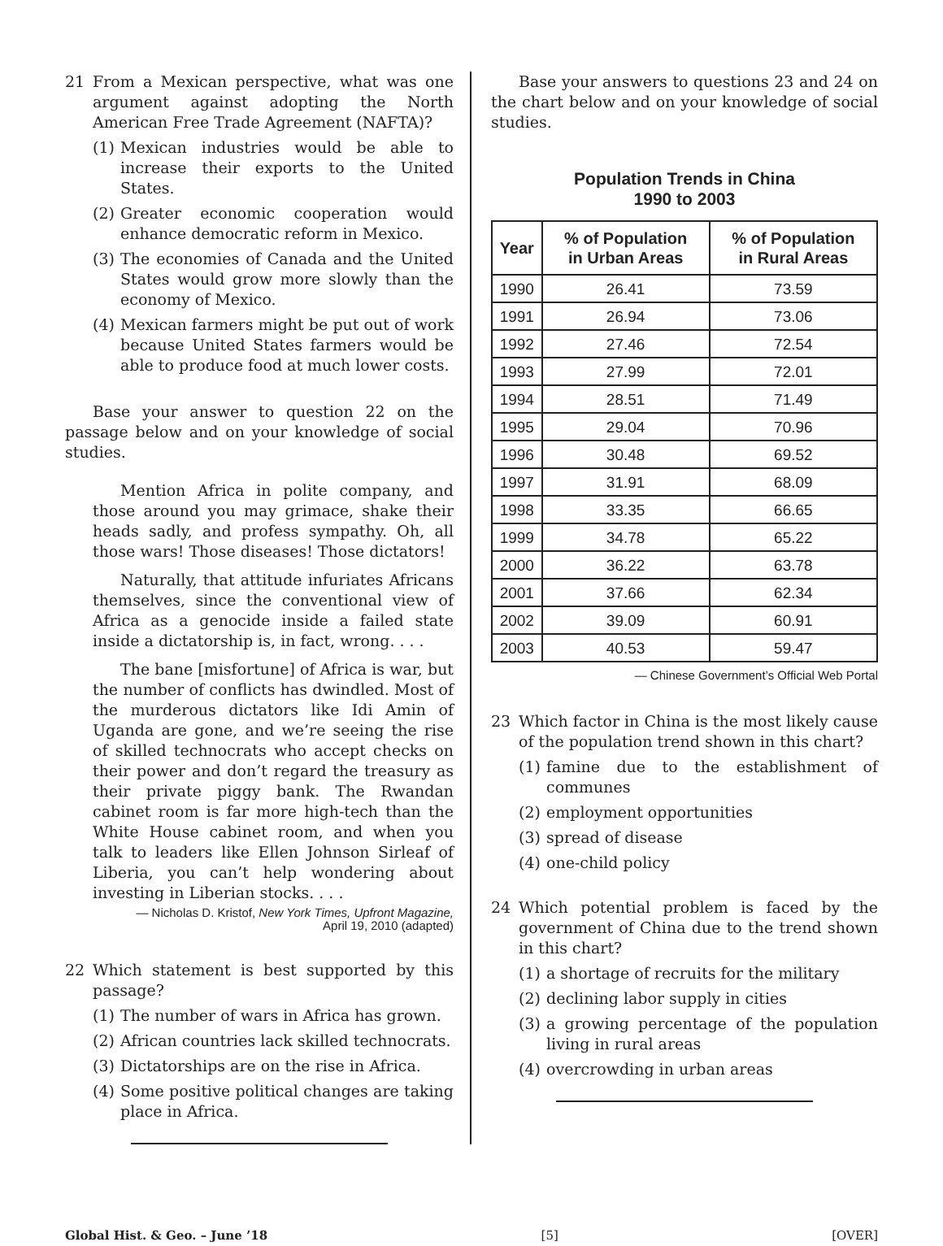21 From a Mexican perspective, what was one argument against adopting the North American Free Trade Agreement (NAFTA)?
(1)
Mexican industries would be able to increase their exports to the United States.
(2)
Greater economic cooperation would enhance democratic reform in Mexico.
(3)
The economies of Canada and the United States would grow more slowly than the economy of Mexico.
(4)
Mexican farmers might be put out of work because United States farmers would be able to produce food at much lower costs.
Base your answer to question 22 on the passage below and on your knowledge of social studies.
Mention Africa in polite company, and those around you may grimace, shake their heads sadly, and profess sympathy. Oh, all those wars! Those diseases! Those dictators!
Naturally, that attitude infuriates Africans themselves, since the conventional view of Africa as a genocide inside a failed state inside a dictatorship is, in fact, wrong. . . .
The bane [misfortune] of Africa is war, but the number of conflicts has dwindled. Most of the murderous dictators like Idi Amin of Uganda are gone, and we’re seeing the rise of skilled technocrats who accept checks on their power and don’t regard the treasury as their private piggy bank. The Rwandan cabinet room is far more high-tech than the White House cabinet room, and when you talk to leaders like Ellen Johnson Sirleaf of Liberia, you can’t help wondering about investing in Liberian stocks. . . .
— Nicholas D. Kristof, New York Times, Upfront Magazine,
April 19, 2010 (adapted)
22 Which statement is best supported by this passage?
(1)
The number of wars in Africa has grown.
(2)
African countries lack skilled technocrats.
(3)
Dictatorships are on the rise in Africa.
(4)
Some positive political changes are taking place in Africa.
Base your answers to questions 23 and 24 on the chart below and on your knowledge of social studies.
Population Trends in China
1990 to 2003
| Year | % of Population in Urban Areas | % of Population in Rural Areas |
| --- | --- | --- |
| 1990 | 26.41 | 73.59 |
| 1991 | 26.94 | 73.06 |
| 1992 | 27.46 | 72.54 |
| 1993 | 27.99 | 72.01 |
| 1994 | 28.51 | 71.49 |
| 1995 | 29.04 | 70.96 |
| 1996 | 30.48 | 69.52 |
| 1997 | 31.91 | 68.09 |
| 1998 | 33.35 | 66.65 |
| 1999 | 34.78 | 65.22 |
| 2000 | 36.22 | 63.78 |
| 2001 | 37.66 | 62.34 |
| 2002 | 39.09 | 60.91 |
| 2003 | 40.53 | 59.47 |
— Chinese Government’s Official Web Portal
23 Which factor in China is the most likely cause of the population trend shown in this chart?
(1)
famine due to the establishment of communes
(2)
employment opportunities
(3)
spread of disease
(4)
one-child policy
24 Which potential problem is faced by the government of China due to the trend shown in this chart?
(1)
a shortage of recruits for the military
(2)
declining labor supply in cities
(3)
a growing percentage of the population living in rural areas
(4)
overcrowding in urban areas
Global Hist. & Geo. – June ’18 [5] [OVER]